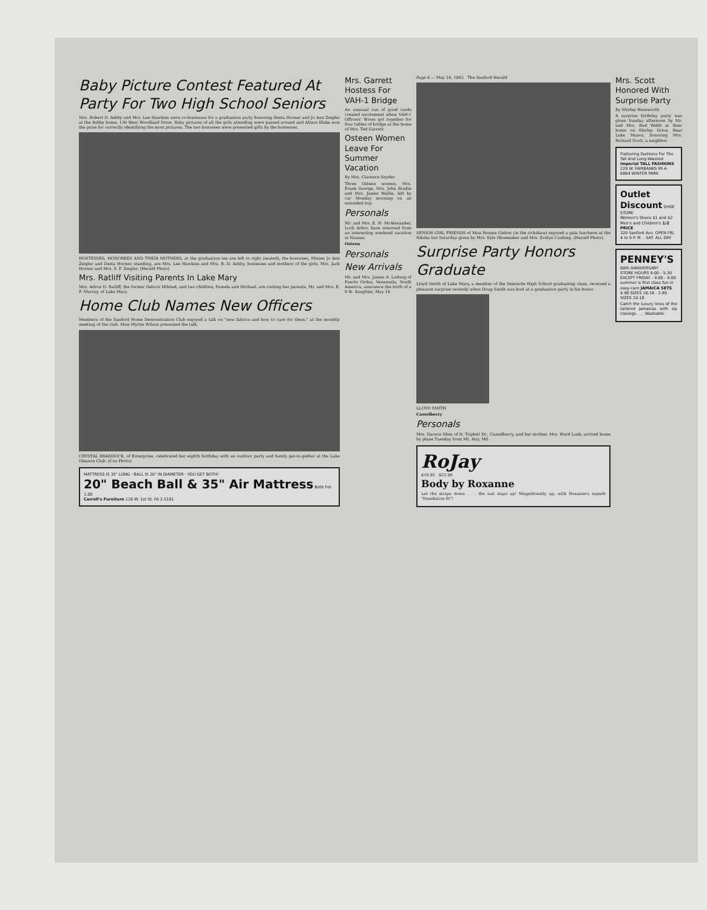Baby Picture Contest Featured At Party For Two High School Seniors
Mrs. Robert D. Ashby and Mrs. Lee Hawkins were co-hostesses for a graduation party honoring Desta Horner and Jo Ann Zeigler at the Ashby home, 130 West Woodland Drive. Baby pictures of all the girls attending were passed around and Alison Blake won the prize for correctly identifying the most pictures. The two honorees were presented gifts by the hostesses.
HOSTESSES, HONOREES AND THEIR MOTHERS, at the graduation tea are left to right (seated), the honorees, Misses Jo Ann Zeigler and Desta Horner, standing, are Mrs. Lee Hawkins and Mrs. R. D. Ashby, hostesses and mothers of the girls, Mrs. Jack Horner and Mrs. S. F. Zeigler. (Herald Photo)
Mrs. Ratliff Visiting Parents In Lake Mary
Mrs. Adron D. Ratliff, the former Deloris Milsted, and two children, Pamela and Michael, are visiting her parents, Mr. and Mrs. E. F. Murray, of Lake Mary.
Home Club Names New Officers
Members of the Sanford Home Demonstration Club enjoyed a talk on "new fabrics and how to care for them," at the monthly meeting of the club. Miss Myrtie Wilson presented the talk.
CRYSTAL BRADDOCK, of Enterprise, celebrated her eighth birthday with an outdoor party and family get-to-gether at the Lake Gleason Club. (Cox Photo)
MATTRESS IS 35" LONG · BALL IS 20" IN DIAMETER · YOU GET BOTH!
20" Beach Ball & 35" Air Mattress Both For 1.00
Carroll's Furniture 116 W. 1st St. FA 2-5181
Mrs. Garrett Hostess For VAH-1 Bridge
An unusual run of good cards created excitement when VAH-1 Officers' Wives got together for four tables of bridge at the home of Mrs. Ted Garrett.
Osteen Women Leave For Summer Vacation
By Mrs. Clarence Snyder
Three Osteen women, Mrs. Frank George, Mrs. John Bradin and Mrs. James Wallin, left by car Monday morning on an extended trip.
Personals
Mr. and Mrs. E. H. McAlexander, Loch Arbor, have returned from an interesting weekend vacation in Nassau.
Osteen
Personals
New Arrivals
Mr. and Mrs. James A. Ludwig of Puerto Ordaz, Venezuela, South America, announce the birth of a 9 lb. daughter, May 18.
Page 6 — May 24, 1962 The Sanford Herald
SENIOR GIRL FRIENDS of Miss Bonnie Gielow (in the rickshaw) enjoyed a gala luncheon at the Riksha Inn Saturday given by Mrs. Kyle Shoemaker and Mrs. Evelyn Cushing. (Herald Photo)
Surprise Party Honors Graduate
Lloyd Smith of Lake Mary, a member of the Seminole High School graduating class, received a pleasant surprise recently when Doug Smith was host at a graduation party in his honor.
LLOYD SMITH
Casselberry
Personals
Mrs. Darwin Shea of N. Triplett Dr., Casselberry, and her mother, Mrs. Ward Lusk, arrived home by plane Tuesday from Mt. Airy, Md.
RoJay
$19.95 $22.98
Body by Roxanne
Let the straps down . . . the suit stays up! Magnificently up, with Roxanne's superb "foundation fit"!
Mrs. Scott Honored With Surprise Party
By Shirley Wentworth
A surprise birthday party was given Sunday afternoon by Mr. and Mrs. Bud Webb at their home on Shirley Drive, Bear Lake Manor, honoring Mrs. Richard Scott, a neighbor.
Flattering Fashions For The Tall And Long-Waisted
Imperial TALL FASHIONS
229 W. FAIRBANKS MI 4-6864 WINTER PARK
Outlet Discount SHOE STORE
Women's Shoes $1 and $2
Men's and Children's 1/2 PRICE
320 Sanford Ave. OPEN FRI. 4 to 9 P. M. - SAT. ALL DAY
PENNEY'S 60th ANNIVERSARY
STORE HOURS 9:00 - 5:30 EXCEPT FRIDAY - 9:00 - 9:00
summer is first class fun in easy-care JAMAICA SETS
4.98 SIZES 10-18 · 2.98 SIZES 10-18
Catch the luxury lines of the tailored jamaicas with zip closings . . . Washable.